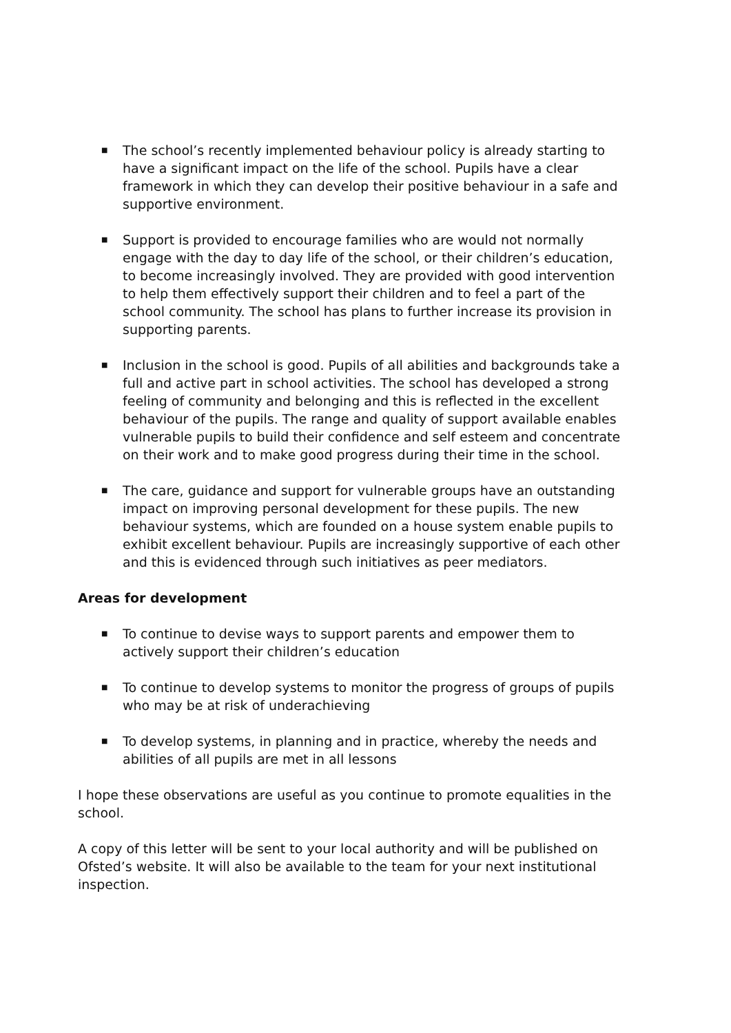■ The school’s recently implemented behaviour policy is already starting to have a significant impact on the life of the school. Pupils have a clear framework in which they can develop their positive behaviour in a safe and supportive environment.
■ Support is provided to encourage families who are would not normally engage with the day to day life of the school, or their children’s education, to become increasingly involved. They are provided with good intervention to help them effectively support their children and to feel a part of the school community. The school has plans to further increase its provision in supporting parents.
■ Inclusion in the school is good. Pupils of all abilities and backgrounds take a full and active part in school activities. The school has developed a strong feeling of community and belonging and this is reflected in the excellent behaviour of the pupils. The range and quality of support available enables vulnerable pupils to build their confidence and self esteem and concentrate on their work and to make good progress during their time in the school.
■ The care, guidance and support for vulnerable groups have an outstanding impact on improving personal development for these pupils. The new behaviour systems, which are founded on a house system enable pupils to exhibit excellent behaviour. Pupils are increasingly supportive of each other and this is evidenced through such initiatives as peer mediators.
Areas for development
■ To continue to devise ways to support parents and empower them to actively support their children’s education
■ To continue to develop systems to monitor the progress of groups of pupils who may be at risk of underachieving
■ To develop systems, in planning and in practice, whereby the needs and abilities of all pupils are met in all lessons
I hope these observations are useful as you continue to promote equalities in the school.
A copy of this letter will be sent to your local authority and will be published on Ofsted’s website. It will also be available to the team for your next institutional inspection.